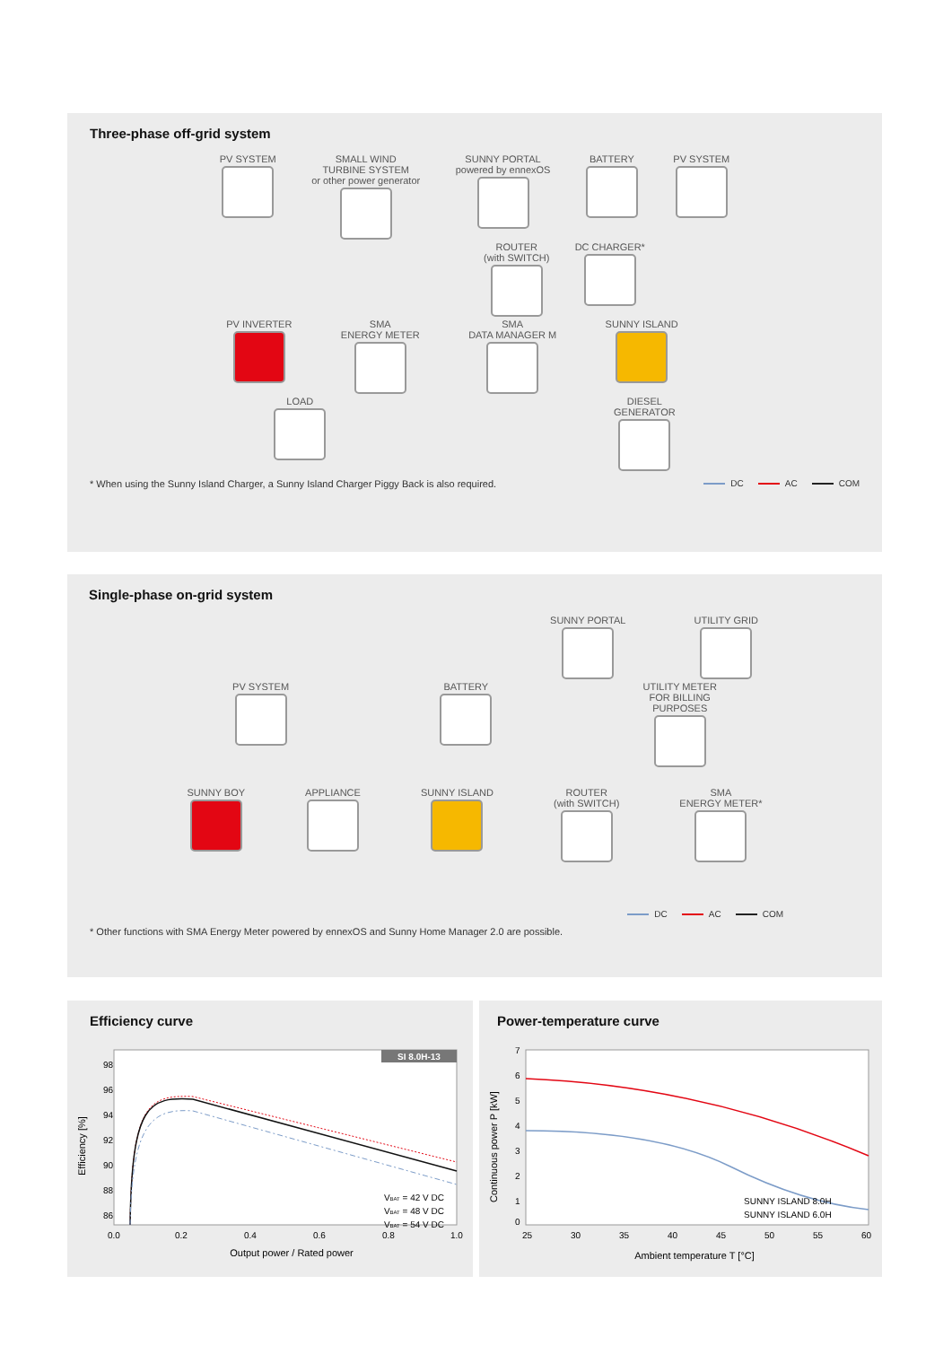Three-phase off-grid system
PV SYSTEM SMALL WIND
TURBINE SYSTEM
or other power generator
SUNNY PORTAL
powered by ennexOS
BATTERY PV SYSTEM
ROUTER
(with SWITCH)
DC CHARGER*
PV INVERTER SMA
ENERGY METER
SMA
DATA MANAGER M
SUNNY ISLAND
LOAD DIESEL
GENERATOR
* When using the Sunny Island Charger, a Sunny Island Charger Piggy Back is also required.
DC AC COM
Single-phase on-grid system
SUNNY PORTAL UTILITY GRID
PV SYSTEM BATTERY UTILITY METER
FOR BILLING
PURPOSES
SUNNY BOY APPLIANCE SUNNY ISLAND ROUTER
(with SWITCH)
SMA
ENERGY METER*
DC AC COM
* Other functions with SMA Energy Meter powered by ennexOS and Sunny Home Manager 2.0 are possible.
Efficiency curve
SI 8.0H-13
98
96
94
92
90
88
86
0.0
0.2
0.4
0.6
0.8
1.0
VBAT = 42 V DC
VBAT = 48 V DC
VBAT = 54 V DC
Output power / Rated power
Efficiency [%]
Power-temperature curve
7
6
5
4
3
2
1
0
25
30
35
40
45
50
55
60
SUNNY ISLAND 8.0H
SUNNY ISLAND 6.0H
Ambient temperature T [°C]
Continuous power P [kW]